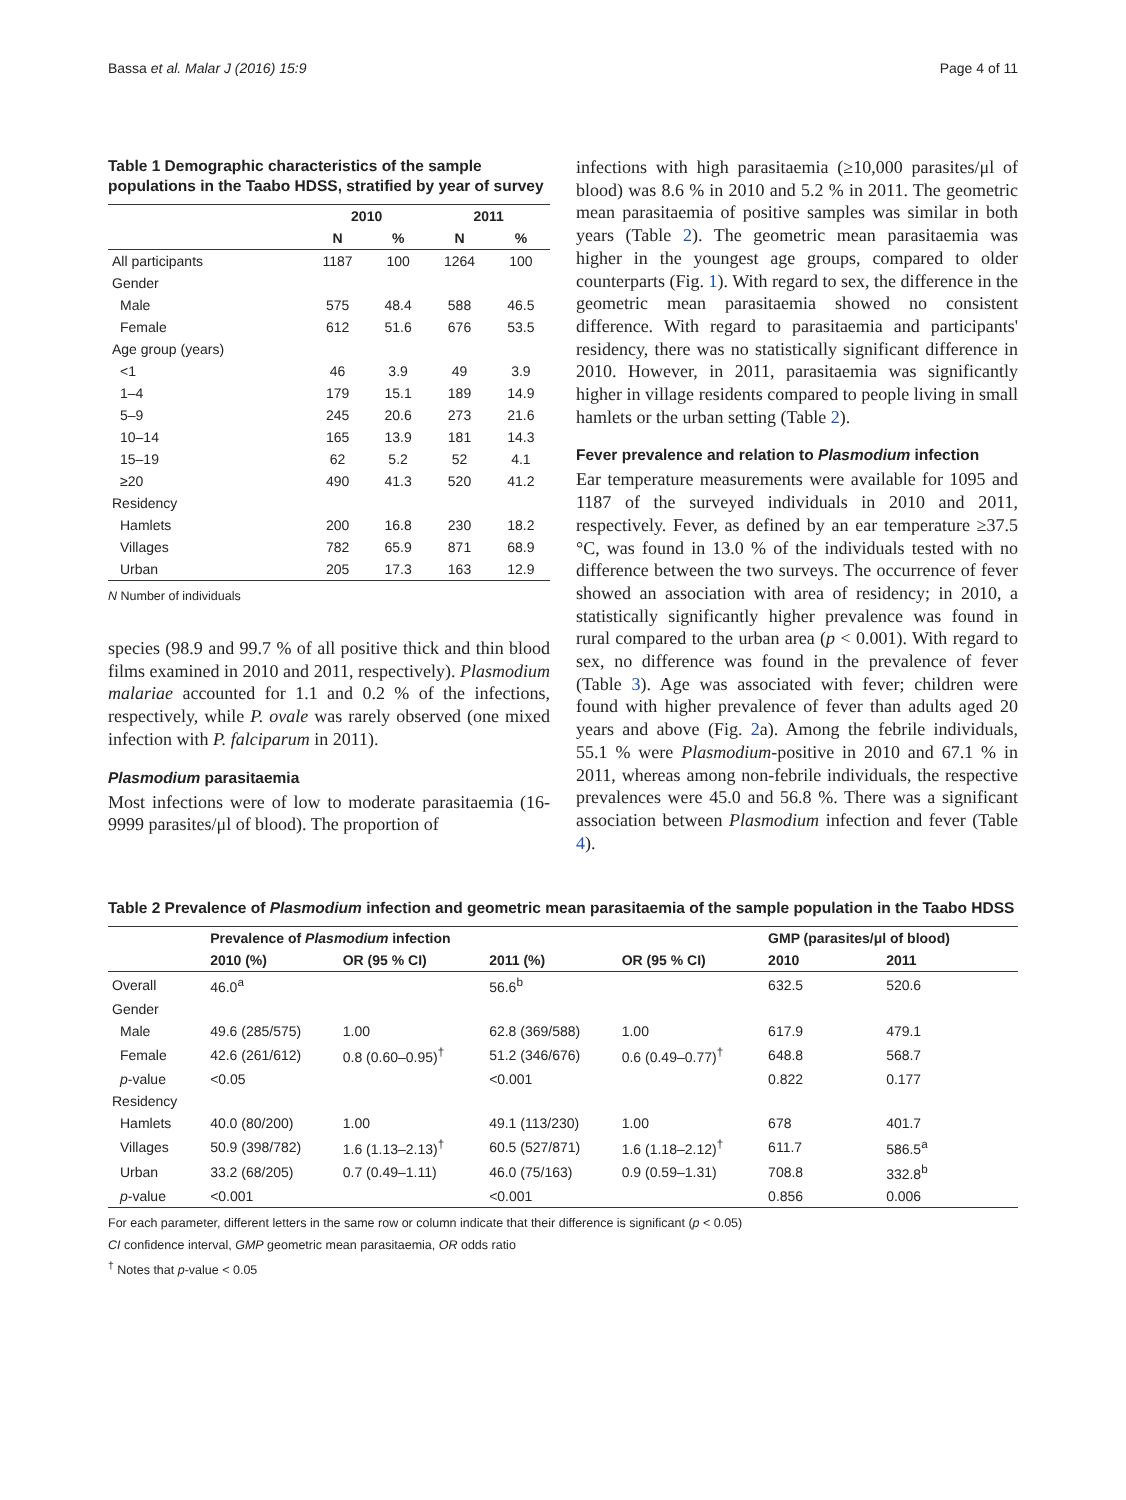Bassa et al. Malar J (2016) 15:9 Page 4 of 11
Table 1 Demographic characteristics of the sample populations in the Taabo HDSS, stratified by year of survey
| | 2010 | | 2011 | |
| --- | --- | --- | --- | --- |
| | N | % | N | % |
| All participants | 1187 | 100 | 1264 | 100 |
| Gender | | | | |
| Male | 575 | 48.4 | 588 | 46.5 |
| Female | 612 | 51.6 | 676 | 53.5 |
| Age group (years) | | | | |
| <1 | 46 | 3.9 | 49 | 3.9 |
| 1–4 | 179 | 15.1 | 189 | 14.9 |
| 5–9 | 245 | 20.6 | 273 | 21.6 |
| 10–14 | 165 | 13.9 | 181 | 14.3 |
| 15–19 | 62 | 5.2 | 52 | 4.1 |
| ≥20 | 490 | 41.3 | 520 | 41.2 |
| Residency | | | | |
| Hamlets | 200 | 16.8 | 230 | 18.2 |
| Villages | 782 | 65.9 | 871 | 68.9 |
| Urban | 205 | 17.3 | 163 | 12.9 |
N Number of individuals
species (98.9 and 99.7 % of all positive thick and thin blood films examined in 2010 and 2011, respectively). Plasmodium malariae accounted for 1.1 and 0.2 % of the infections, respectively, while P. ovale was rarely observed (one mixed infection with P. falciparum in 2011).
Plasmodium parasitaemia
Most infections were of low to moderate parasitaemia (16-9999 parasites/μl of blood). The proportion of
infections with high parasitaemia (≥10,000 parasites/μl of blood) was 8.6 % in 2010 and 5.2 % in 2011. The geometric mean parasitaemia of positive samples was similar in both years (Table 2). The geometric mean parasitaemia was higher in the youngest age groups, compared to older counterparts (Fig. 1). With regard to sex, the difference in the geometric mean parasitaemia showed no consistent difference. With regard to parasitaemia and participants' residency, there was no statistically significant difference in 2010. However, in 2011, parasitaemia was significantly higher in village residents compared to people living in small hamlets or the urban setting (Table 2).
Fever prevalence and relation to Plasmodium infection
Ear temperature measurements were available for 1095 and 1187 of the surveyed individuals in 2010 and 2011, respectively. Fever, as defined by an ear temperature ≥37.5 °C, was found in 13.0 % of the individuals tested with no difference between the two surveys. The occurrence of fever showed an association with area of residency; in 2010, a statistically significantly higher prevalence was found in rural compared to the urban area (p < 0.001). With regard to sex, no difference was found in the prevalence of fever (Table 3). Age was associated with fever; children were found with higher prevalence of fever than adults aged 20 years and above (Fig. 2a). Among the febrile individuals, 55.1 % were Plasmodium-positive in 2010 and 67.1 % in 2011, whereas among non-febrile individuals, the respective prevalences were 45.0 and 56.8 %. There was a significant association between Plasmodium infection and fever (Table 4).
Table 2 Prevalence of Plasmodium infection and geometric mean parasitaemia of the sample population in the Taabo HDSS
| | Prevalence of Plasmodium infection | | | | GMP (parasites/μl of blood) | |
| --- | --- | --- | --- | --- | --- | --- |
| | 2010 (%) | OR (95 % CI) | 2011 (%) | OR (95 % CI) | 2010 | 2011 |
| Overall | 46.0<sup>a</sup> | | 56.6<sup>b</sup> | | 632.5 | 520.6 |
| Gender | | | | | | |
| Male | 49.6 (285/575) | 1.00 | 62.8 (369/588) | 1.00 | 617.9 | 479.1 |
| Female | 42.6 (261/612) | 0.8 (0.60–0.95)<sup>†</sup> | 51.2 (346/676) | 0.6 (0.49–0.77)<sup>†</sup> | 648.8 | 568.7 |
| p -value | <0.05 | | <0.001 | | 0.822 | 0.177 |
| Residency | | | | | | |
| Hamlets | 40.0 (80/200) | 1.00 | 49.1 (113/230) | 1.00 | 678 | 401.7 |
| Villages | 50.9 (398/782) | 1.6 (1.13–2.13)<sup>†</sup> | 60.5 (527/871) | 1.6 (1.18–2.12)<sup>†</sup> | 611.7 | 586.5<sup>a</sup> |
| Urban | 33.2 (68/205) | 0.7 (0.49–1.11) | 46.0 (75/163) | 0.9 (0.59–1.31) | 708.8 | 332.8<sup>b</sup> |
| p -value | <0.001 | | <0.001 | | 0.856 | 0.006 |
For each parameter, different letters in the same row or column indicate that their difference is significant (p < 0.05)
CI confidence interval, GMP geometric mean parasitaemia, OR odds ratio
<sup>†</sup> Notes that p-value < 0.05